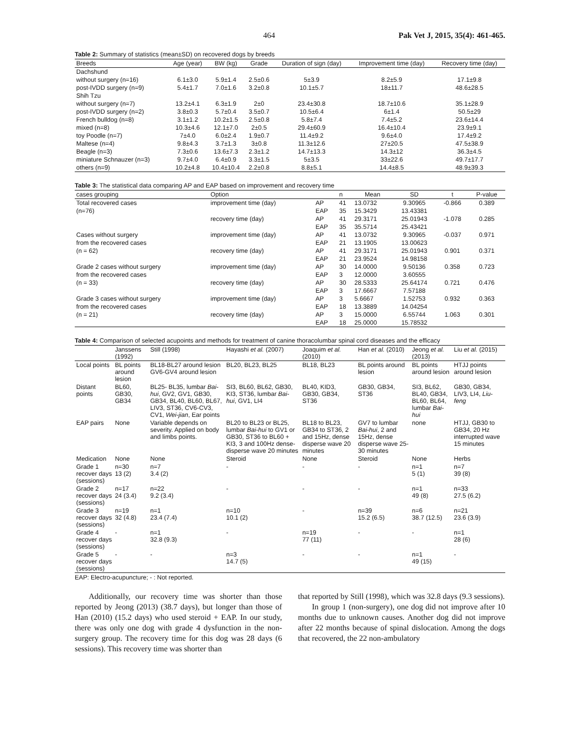464 Pak Vet J, 2015, 35(4): 461-465.
Table 2: Summary of statistics (mean±SD) on recovered dogs by breeds
| Breeds | Age (year) | BW (kg) | Grade | Duration of sign (day) | Improvement time (day) | Recovery time (day) |
| --- | --- | --- | --- | --- | --- | --- |
| Dachshund | | | | | | |
| without surgery (n=16) | 6.1±3.0 | 5.9±1.4 | 2.5±0.6 | 5±3.9 | 8.2±5.9 | 17.1±9.8 |
| post-IVDD surgery (n=9) | 5.4±1.7 | 7.0±1.6 | 3.2±0.8 | 10.1±5.7 | 18±11.7 | 48.6±28.5 |
| Shih Tzu | | | | | | |
| without surgery (n=7) | 13.2±4.1 | 6.3±1.9 | 2±0 | 23.4±30.8 | 18.7±10.6 | 35.1±28.9 |
| post-IVDD surgery (n=2) | 3.8±0.3 | 5.7±0.4 | 3.5±0.7 | 10.5±6.4 | 6±1.4 | 50.5±29 |
| French bulldog (n=8) | 3.1±1.2 | 10.2±1.5 | 2.5±0.8 | 5.8±7.4 | 7.4±5.2 | 23.6±14.4 |
| mixed (n=8) | 10.3±4.6 | 12.1±7.0 | 2±0.5 | 29.4±60.9 | 16.4±10.4 | 23.9±9.1 |
| toy Poodle (n=7) | 7±4.0 | 6.0±2.4 | 1.9±0.7 | 11.4±9.2 | 9.6±4.0 | 17.4±9.2 |
| Maltese (n=4) | 9.8±4.3 | 3.7±1.3 | 3±0.8 | 11.3±12.6 | 27±20.5 | 47.5±38.9 |
| Beagle (n=3) | 7.3±0.6 | 13.6±7.3 | 2.3±1.2 | 14.7±13.3 | 14.3±12 | 36.3±4.5 |
| miniature Schnauzer (n=3) | 9.7±4.0 | 6.4±0.9 | 3.3±1.5 | 5±3.5 | 33±22.6 | 49.7±17.7 |
| others (n=9) | 10.2±4.8 | 10.4±10.4 | 2.2±0.8 | 8.8±5.1 | 14.4±8.5 | 48.9±39.3 |
Table 3: The statistical data comparing AP and EAP based on improvement and recovery time
| cases grouping | Option | | n | Mean | SD | t | P-value |
| --- | --- | --- | --- | --- | --- | --- | --- |
| Total recovered cases | improvement time (day) | AP | 41 | 13.0732 | 9.30965 | -0.866 | 0.389 |
| (n=76) | | EAP | 35 | 15.3429 | 13.43381 | | |
| | recovery time (day) | AP | 41 | 29.3171 | 25.01943 | -1.078 | 0.285 |
| | | EAP | 35 | 35.5714 | 25.43421 | | |
| Cases without surgery | improvement time (day) | AP | 41 | 13.0732 | 9.30965 | -0.037 | 0.971 |
| from the recovered cases | | EAP | 21 | 13.1905 | 13.00623 | | |
| (n = 62) | recovery time (day) | AP | 41 | 29.3171 | 25.01943 | 0.901 | 0.371 |
| | | EAP | 21 | 23.9524 | 14.98158 | | |
| Grade 2 cases without surgery | improvement time (day) | AP | 30 | 14.0000 | 9.50136 | 0.358 | 0.723 |
| from the recovered cases | | EAP | 3 | 12.0000 | 3.60555 | | |
| (n = 33) | recovery time (day) | AP | 30 | 28.5333 | 25.64174 | 0.721 | 0.476 |
| | | EAP | 3 | 17.6667 | 7.57188 | | |
| Grade 3 cases without surgery | improvement time (day) | AP | 3 | 5.6667 | 1.52753 | 0.932 | 0.363 |
| from the recovered cases | | EAP | 18 | 13.3889 | 14.04254 | | |
| (n = 21) | recovery time (day) | AP | 3 | 15.0000 | 6.55744 | 1.063 | 0.301 |
| | | EAP | 18 | 25.0000 | 15.78532 | | |
Table 4: Comparison of selected acupoints and methods for treatment of canine thoracolumbar spinal cord diseases and the efficacy
| | Janssens (1992) | Still (1998) | Hayashi et al. (2007) | Joaquim et al. (2010) | Han et al. (2010) | Jeong et al. (2013) | Liu et al. (2015) |
| --- | --- | --- | --- | --- | --- | --- | --- |
| Local points | BL points around lesion | BL18-BL27 around lesion GV6-GV4 around lesion | BL20, BL23, BL25 | BL18, BL23 | BL points around lesion | BL points around lesion | HTJJ points around lesion |
| Distant points | BL60, GB30, GB34 | BL25- BL35, lumbar Bai-hui , GV2, GV1, GB30, GB34, BL40, BL60, BL67, LIV3, ST36, CV6-CV3, CV1, Wei-jian , Ear points | SI3, BL60, BL62, GB30, KI3, ST36, lumbar Bai-hui , GV1, LI4 | BL40, KID3, GB30, GB34, ST36 | GB30, GB34, ST36 | SI3, BL62, BL40, GB34, BL60, BL64, lumbar Bai-hui | GB30, GB34, LIV3, LI4, Liu-feng |
| EAP pairs | None | Variable depends on severity. Applied on body and limbs points. | BL20 to BL23 or BL25, lumbar Bai-hui to GV1 or GB30, ST36 to BL60 + KI3, 3 and 100Hz dense-disperse wave 20 minutes | BL18 to BL23, GB34 to ST36, 2 and 15Hz, dense disperse wave 20 minutes | GV7 to lumbar Bai-hui , 2 and 15Hz, dense disperse wave 25-30 minutes | none | HTJJ, GB30 to GB34, 20 Hz interrupted wave 15 minutes |
| Medication | None | None | Steroid | None | Steroid | None | Herbs |
| Grade 1 recover days (sessions) | n=30 13 (2) | n=7 3.4 (2) | - | - | - | n=1 5 (1) | n=7 39 (8) |
| Grade 2 recover days (sessions) | n=17 24 (3.4) | n=22 9.2 (3.4) | - | - | - | n=1 49 (8) | n=33 27.5 (6.2) |
| Grade 3 recover days (sessions) | n=19 32 (4.8) | n=1 23.4 (7.4) | n=10 10.1 (2) | - | n=39 15.2 (6.5) | n=6 38.7 (12.5) | n=21 23.6 (3.9) |
| Grade 4 recover days (sessions) | - | n=1 32.8 (9.3) | - | n=19 77 (11) | - | - | n=1 28 (6) |
| Grade 5 recover days (sessions) | - | - | n=3 14.7 (5) | - | - | n=1 49 (15) | - |
EAP: Electro-acupuncture; - : Not reported.
Additionally, our recovery time was shorter than those reported by Jeong (2013) (38.7 days), but longer than those of Han (2010) (15.2 days) who used steroid + EAP. In our study, there was only one dog with grade 4 dysfunction in the non-surgery group. The recovery time for this dog was 28 days (6 sessions). This recovery time was shorter than
that reported by Still (1998), which was 32.8 days (9.3 sessions).
In group 1 (non-surgery), one dog did not improve after 10 months due to unknown causes. Another dog did not improve after 22 months because of spinal dislocation. Among the dogs that recovered, the 22 non-ambulatory